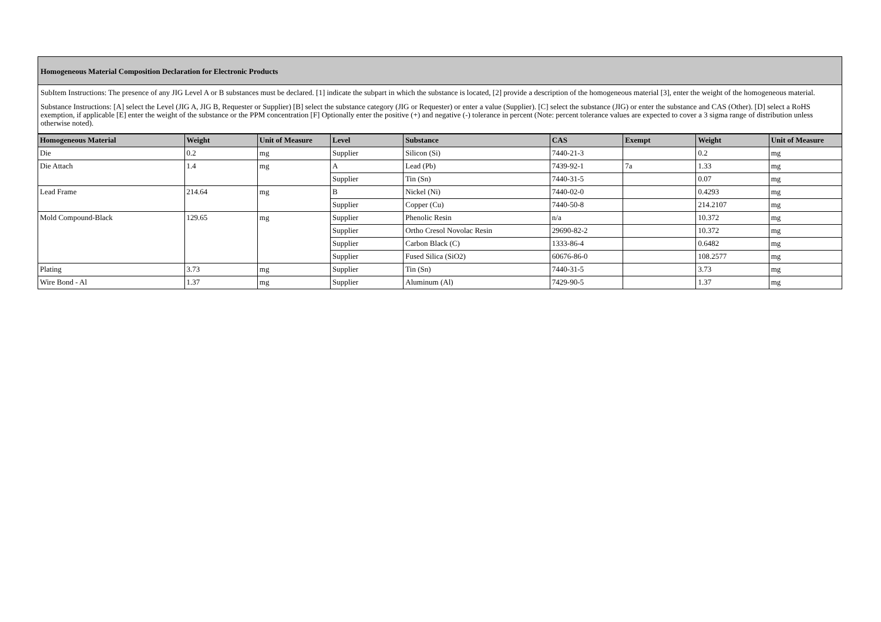Homogeneous Material Composition Declaration for Electronic Products
SubItem Instructions: The presence of any JIG Level A or B substances must be declared. [1] indicate the subpart in which the substance is located, [2] provide a description of the homogeneous material [3], enter the weight of the homogeneous material.
Substance Instructions: [A] select the Level (JIG A, JIG B, Requester or Supplier) [B] select the substance category (JIG or Requester) or enter a value (Supplier). [C] select the substance (JIG) or enter the substance and CAS (Other). [D] select a RoHS exemption, if applicable [E] enter the weight of the substance or the PPM concentration [F] Optionally enter the positive (+) and negative (-) tolerance in percent (Note: percent tolerance values are expected to cover a 3 sigma range of distribution unless otherwise noted).
| Homogeneous Material | Weight | Unit of Measure | Level | Substance | CAS | Exempt | Weight | Unit of Measure |
| --- | --- | --- | --- | --- | --- | --- | --- | --- |
| Die | 0.2 | mg | Supplier | Silicon (Si) | 7440-21-3 | | 0.2 | mg |
| Die Attach | 1.4 | mg | A | Lead (Pb) | 7439-92-1 | 7a | 1.33 | mg |
| | | | Supplier | Tin (Sn) | 7440-31-5 | | 0.07 | mg |
| Lead Frame | 214.64 | mg | B | Nickel (Ni) | 7440-02-0 | | 0.4293 | mg |
| | | | Supplier | Copper (Cu) | 7440-50-8 | | 214.2107 | mg |
| Mold Compound-Black | 129.65 | mg | Supplier | Phenolic Resin | n/a | | 10.372 | mg |
| | | | Supplier | Ortho Cresol Novolac Resin | 29690-82-2 | | 10.372 | mg |
| | | | Supplier | Carbon Black (C) | 1333-86-4 | | 0.6482 | mg |
| | | | Supplier | Fused Silica (SiO2) | 60676-86-0 | | 108.2577 | mg |
| Plating | 3.73 | mg | Supplier | Tin (Sn) | 7440-31-5 | | 3.73 | mg |
| Wire Bond - Al | 1.37 | mg | Supplier | Aluminum (Al) | 7429-90-5 | | 1.37 | mg |